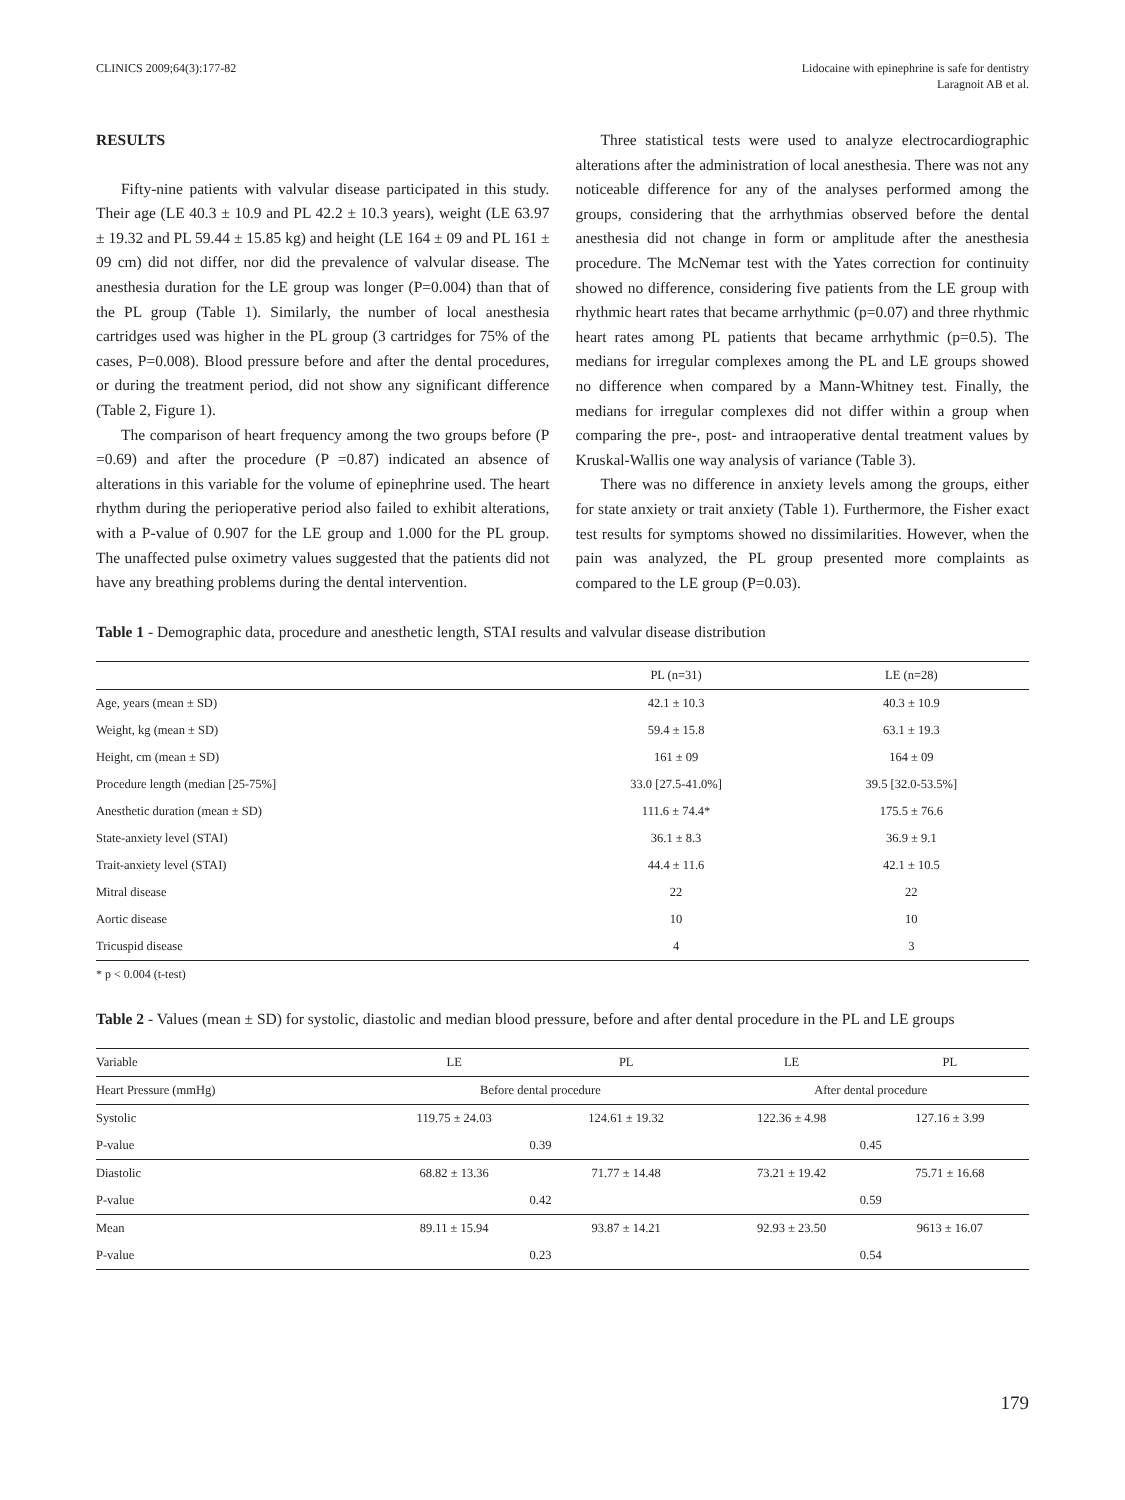CLINICS 2009;64(3):177-82 Lidocaine with epinephrine is safe for dentistry
Laragnoit AB et al.
RESULTS
Fifty-nine patients with valvular disease participated in this study. Their age (LE 40.3 ± 10.9 and PL 42.2 ± 10.3 years), weight (LE 63.97 ± 19.32 and PL 59.44 ± 15.85 kg) and height (LE 164 ± 09 and PL 161 ± 09 cm) did not differ, nor did the prevalence of valvular disease. The anesthesia duration for the LE group was longer (P=0.004) than that of the PL group (Table 1). Similarly, the number of local anesthesia cartridges used was higher in the PL group (3 cartridges for 75% of the cases, P=0.008). Blood pressure before and after the dental procedures, or during the treatment period, did not show any significant difference (Table 2, Figure 1).
The comparison of heart frequency among the two groups before (P =0.69) and after the procedure (P =0.87) indicated an absence of alterations in this variable for the volume of epinephrine used. The heart rhythm during the perioperative period also failed to exhibit alterations, with a P-value of 0.907 for the LE group and 1.000 for the PL group. The unaffected pulse oximetry values suggested that the patients did not have any breathing problems during the dental intervention.
Three statistical tests were used to analyze electrocardiographic alterations after the administration of local anesthesia. There was not any noticeable difference for any of the analyses performed among the groups, considering that the arrhythmias observed before the dental anesthesia did not change in form or amplitude after the anesthesia procedure. The McNemar test with the Yates correction for continuity showed no difference, considering five patients from the LE group with rhythmic heart rates that became arrhythmic (p=0.07) and three rhythmic heart rates among PL patients that became arrhythmic (p=0.5). The medians for irregular complexes among the PL and LE groups showed no difference when compared by a Mann-Whitney test. Finally, the medians for irregular complexes did not differ within a group when comparing the pre-, post- and intraoperative dental treatment values by Kruskal-Wallis one way analysis of variance (Table 3).
There was no difference in anxiety levels among the groups, either for state anxiety or trait anxiety (Table 1). Furthermore, the Fisher exact test results for symptoms showed no dissimilarities. However, when the pain was analyzed, the PL group presented more complaints as compared to the LE group (P=0.03).
Table 1 - Demographic data, procedure and anesthetic length, STAI results and valvular disease distribution
| | PL (n=31) | LE (n=28) |
| --- | --- | --- |
| Age, years (mean ± SD) | 42.1 ± 10.3 | 40.3 ± 10.9 |
| Weight, kg (mean ± SD) | 59.4 ± 15.8 | 63.1 ± 19.3 |
| Height, cm (mean ± SD) | 161 ± 09 | 164 ± 09 |
| Procedure length (median [25-75%] | 33.0 [27.5-41.0%] | 39.5 [32.0-53.5%] |
| Anesthetic duration (mean ± SD) | 111.6 ± 74.4* | 175.5 ± 76.6 |
| State-anxiety level (STAI) | 36.1 ± 8.3 | 36.9 ± 9.1 |
| Trait-anxiety level (STAI) | 44.4 ± 11.6 | 42.1 ± 10.5 |
| Mitral disease | 22 | 22 |
| Aortic disease | 10 | 10 |
| Tricuspid disease | 4 | 3 |
* p < 0.004 (t-test)
Table 2 - Values (mean ± SD) for systolic, diastolic and median blood pressure, before and after dental procedure in the PL and LE groups
| Variable | LE | PL | LE | PL |
| --- | --- | --- | --- | --- |
| Heart Pressure (mmHg) | Before dental procedure | | After dental procedure | |
| Systolic | 119.75 ± 24.03 | 124.61 ± 19.32 | 122.36 ± 4.98 | 127.16 ± 3.99 |
| P-value | 0.39 | | 0.45 | |
| Diastolic | 68.82 ± 13.36 | 71.77 ± 14.48 | 73.21 ± 19.42 | 75.71 ± 16.68 |
| P-value | 0.42 | | 0.59 | |
| Mean | 89.11 ± 15.94 | 93.87 ± 14.21 | 92.93 ± 23.50 | 9613 ± 16.07 |
| P-value | 0.23 | | 0.54 | |
179